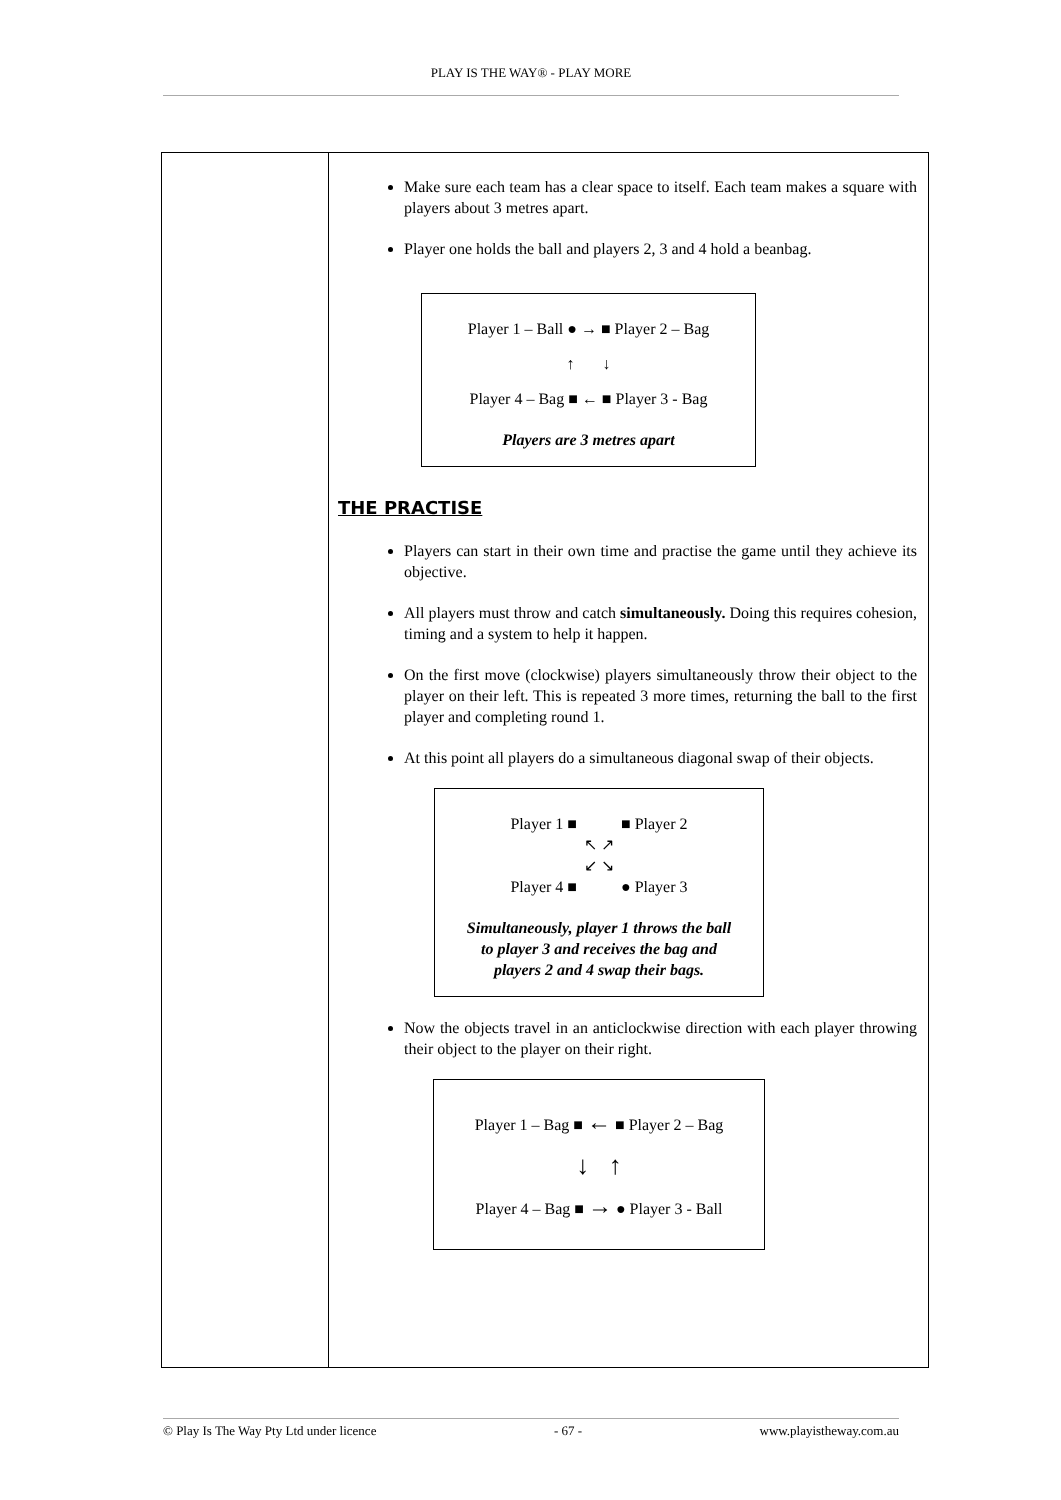PLAY IS THE WAY® - PLAY MORE
| | Make sure each team has a clear space to itself. Each team makes a square with players about 3 metres apart. Player one holds the ball and players 2, 3 and 4 hold a beanbag. Player 1 – Ball ● → ■ Player 2 – Bag ↑ ↓ Player 4 – Bag ■ ← ■ Player 3 - Bag Players are 3 metres apart THE PRACTISE Players can start in their own time and practise the game until they achieve its objective. All players must throw and catch simultaneously. Doing this requires cohesion, timing and a system to help it happen. On the first move (clockwise) players simultaneously throw their object to the player on their left. This is repeated 3 more times, returning the ball to the first player and completing round 1. At this point all players do a simultaneous diagonal swap of their objects. Player 1 ■ ■ Player 2 ↖ ↗ ↙ ↘ Player 4 ■ ● Player 3 Simultaneously, player 1 throws the ball to player 3 and receives the bag and players 2 and 4 swap their bags. Now the objects travel in an anticlockwise direction with each player throwing their object to the player on their right. Player 1 – Bag ■ ← ■ Player 2 – Bag ↓ ↑ Player 4 – Bag ■ → ● Player 3 - Ball |
© Play Is The Way Pty Ltd under licence - 67 - www.playistheway.com.au